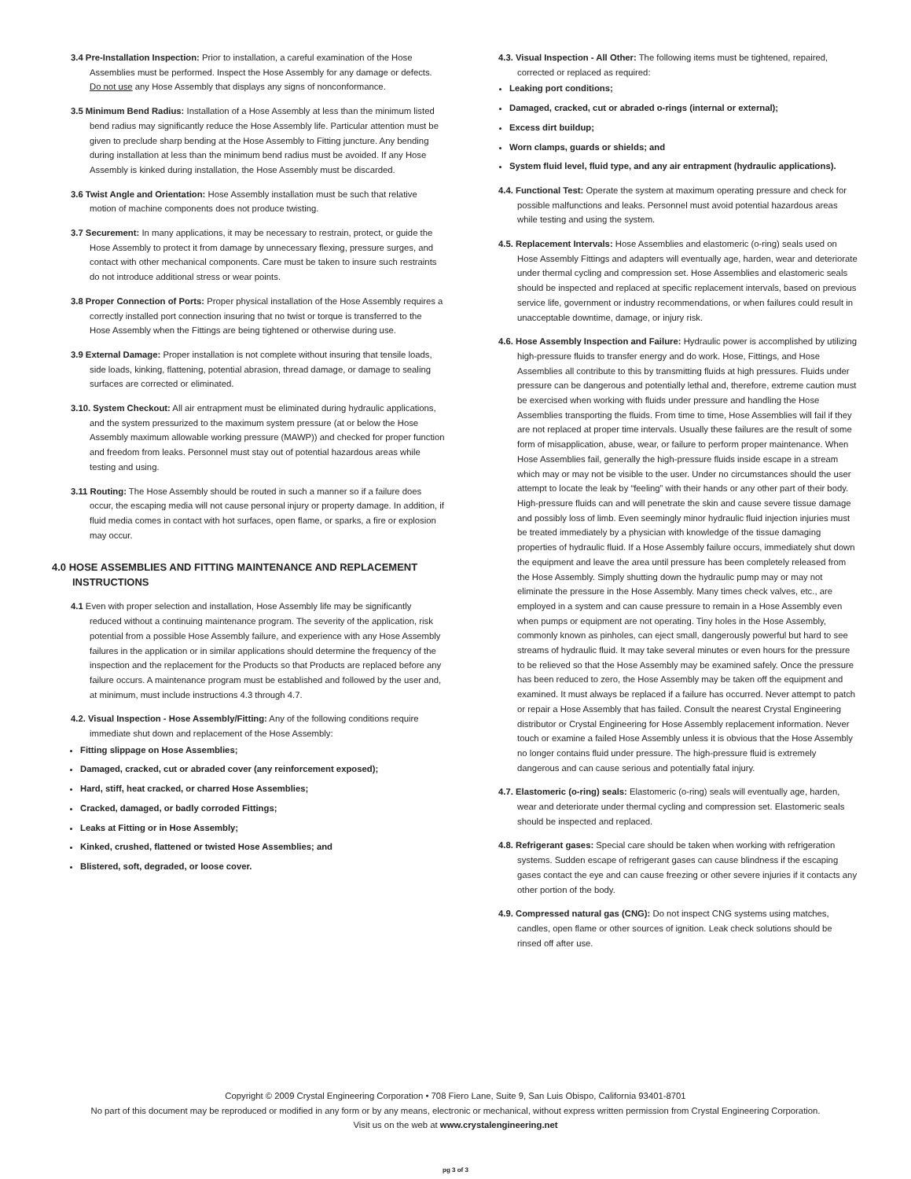3.4 Pre-Installation Inspection: Prior to installation, a careful examination of the Hose Assemblies must be performed. Inspect the Hose Assembly for any damage or defects. Do not use any Hose Assembly that displays any signs of nonconformance.
3.5 Minimum Bend Radius: Installation of a Hose Assembly at less than the minimum listed bend radius may significantly reduce the Hose Assembly life. Particular attention must be given to preclude sharp bending at the Hose Assembly to Fitting juncture. Any bending during installation at less than the minimum bend radius must be avoided. If any Hose Assembly is kinked during installation, the Hose Assembly must be discarded.
3.6 Twist Angle and Orientation: Hose Assembly installation must be such that relative motion of machine components does not produce twisting.
3.7 Securement: In many applications, it may be necessary to restrain, protect, or guide the Hose Assembly to protect it from damage by unnecessary flexing, pressure surges, and contact with other mechanical components. Care must be taken to insure such restraints do not introduce additional stress or wear points.
3.8 Proper Connection of Ports: Proper physical installation of the Hose Assembly requires a correctly installed port connection insuring that no twist or torque is transferred to the Hose Assembly when the Fittings are being tightened or otherwise during use.
3.9 External Damage: Proper installation is not complete without insuring that tensile loads, side loads, kinking, flattening, potential abrasion, thread damage, or damage to sealing surfaces are corrected or eliminated.
3.10. System Checkout: All air entrapment must be eliminated during hydraulic applications, and the system pressurized to the maximum system pressure (at or below the Hose Assembly maximum allowable working pressure (MAWP)) and checked for proper function and freedom from leaks. Personnel must stay out of potential hazardous areas while testing and using.
3.11 Routing: The Hose Assembly should be routed in such a manner so if a failure does occur, the escaping media will not cause personal injury or property damage. In addition, if fluid media comes in contact with hot surfaces, open flame, or sparks, a fire or explosion may occur.
4.0 HOSE ASSEMBLIES AND FITTING MAINTENANCE AND REPLACEMENT INSTRUCTIONS
4.1 Even with proper selection and installation, Hose Assembly life may be significantly reduced without a continuing maintenance program. The severity of the application, risk potential from a possible Hose Assembly failure, and experience with any Hose Assembly failures in the application or in similar applications should determine the frequency of the inspection and the replacement for the Products so that Products are replaced before any failure occurs. A maintenance program must be established and followed by the user and, at minimum, must include instructions 4.3 through 4.7.
4.2. Visual Inspection - Hose Assembly/Fitting: Any of the following conditions require immediate shut down and replacement of the Hose Assembly:
Fitting slippage on Hose Assemblies;
Damaged, cracked, cut or abraded cover (any reinforcement exposed);
Hard, stiff, heat cracked, or charred Hose Assemblies;
Cracked, damaged, or badly corroded Fittings;
Leaks at Fitting or in Hose Assembly;
Kinked, crushed, flattened or twisted Hose Assemblies; and
Blistered, soft, degraded, or loose cover.
4.3. Visual Inspection - All Other: The following items must be tightened, repaired, corrected or replaced as required:
Leaking port conditions;
Damaged, cracked, cut or abraded o-rings (internal or external);
Excess dirt buildup;
Worn clamps, guards or shields; and
System fluid level, fluid type, and any air entrapment (hydraulic applications).
4.4. Functional Test: Operate the system at maximum operating pressure and check for possible malfunctions and leaks. Personnel must avoid potential hazardous areas while testing and using the system.
4.5. Replacement Intervals: Hose Assemblies and elastomeric (o-ring) seals used on Hose Assembly Fittings and adapters will eventually age, harden, wear and deteriorate under thermal cycling and compression set. Hose Assemblies and elastomeric seals should be inspected and replaced at specific replacement intervals, based on previous service life, government or industry recommendations, or when failures could result in unacceptable downtime, damage, or injury risk.
4.6. Hose Assembly Inspection and Failure: Hydraulic power is accomplished by utilizing high-pressure fluids to transfer energy and do work. Hose, Fittings, and Hose Assemblies all contribute to this by transmitting fluids at high pressures. Fluids under pressure can be dangerous and potentially lethal and, therefore, extreme caution must be exercised when working with fluids under pressure and handling the Hose Assemblies transporting the fluids. From time to time, Hose Assemblies will fail if they are not replaced at proper time intervals. Usually these failures are the result of some form of misapplication, abuse, wear, or failure to perform proper maintenance. When Hose Assemblies fail, generally the high-pressure fluids inside escape in a stream which may or may not be visible to the user. Under no circumstances should the user attempt to locate the leak by “feeling” with their hands or any other part of their body. High-pressure fluids can and will penetrate the skin and cause severe tissue damage and possibly loss of limb. Even seemingly minor hydraulic fluid injection injuries must be treated immediately by a physician with knowledge of the tissue damaging properties of hydraulic fluid. If a Hose Assembly failure occurs, immediately shut down the equipment and leave the area until pressure has been completely released from the Hose Assembly. Simply shutting down the hydraulic pump may or may not eliminate the pressure in the Hose Assembly. Many times check valves, etc., are employed in a system and can cause pressure to remain in a Hose Assembly even when pumps or equipment are not operating. Tiny holes in the Hose Assembly, commonly known as pinholes, can eject small, dangerously powerful but hard to see streams of hydraulic fluid. It may take several minutes or even hours for the pressure to be relieved so that the Hose Assembly may be examined safely. Once the pressure has been reduced to zero, the Hose Assembly may be taken off the equipment and examined. It must always be replaced if a failure has occurred. Never attempt to patch or repair a Hose Assembly that has failed. Consult the nearest Crystal Engineering distributor or Crystal Engineering for Hose Assembly replacement information. Never touch or examine a failed Hose Assembly unless it is obvious that the Hose Assembly no longer contains fluid under pressure. The high-pressure fluid is extremely dangerous and can cause serious and potentially fatal injury.
4.7. Elastomeric (o-ring) seals: Elastomeric (o-ring) seals will eventually age, harden, wear and deteriorate under thermal cycling and compression set. Elastomeric seals should be inspected and replaced.
4.8. Refrigerant gases: Special care should be taken when working with refrigeration systems. Sudden escape of refrigerant gases can cause blindness if the escaping gases contact the eye and can cause freezing or other severe injuries if it contacts any other portion of the body.
4.9. Compressed natural gas (CNG): Do not inspect CNG systems using matches, candles, open flame or other sources of ignition. Leak check solutions should be rinsed off after use.
Copyright © 2009 Crystal Engineering Corporation • 708 Fiero Lane, Suite 9, San Luis Obispo, California 93401-8701
No part of this document may be reproduced or modified in any form or by any means, electronic or mechanical, without express written permission from Crystal Engineering Corporation.
Visit us on the web at www.crystalengineering.net
pg 3 of 3